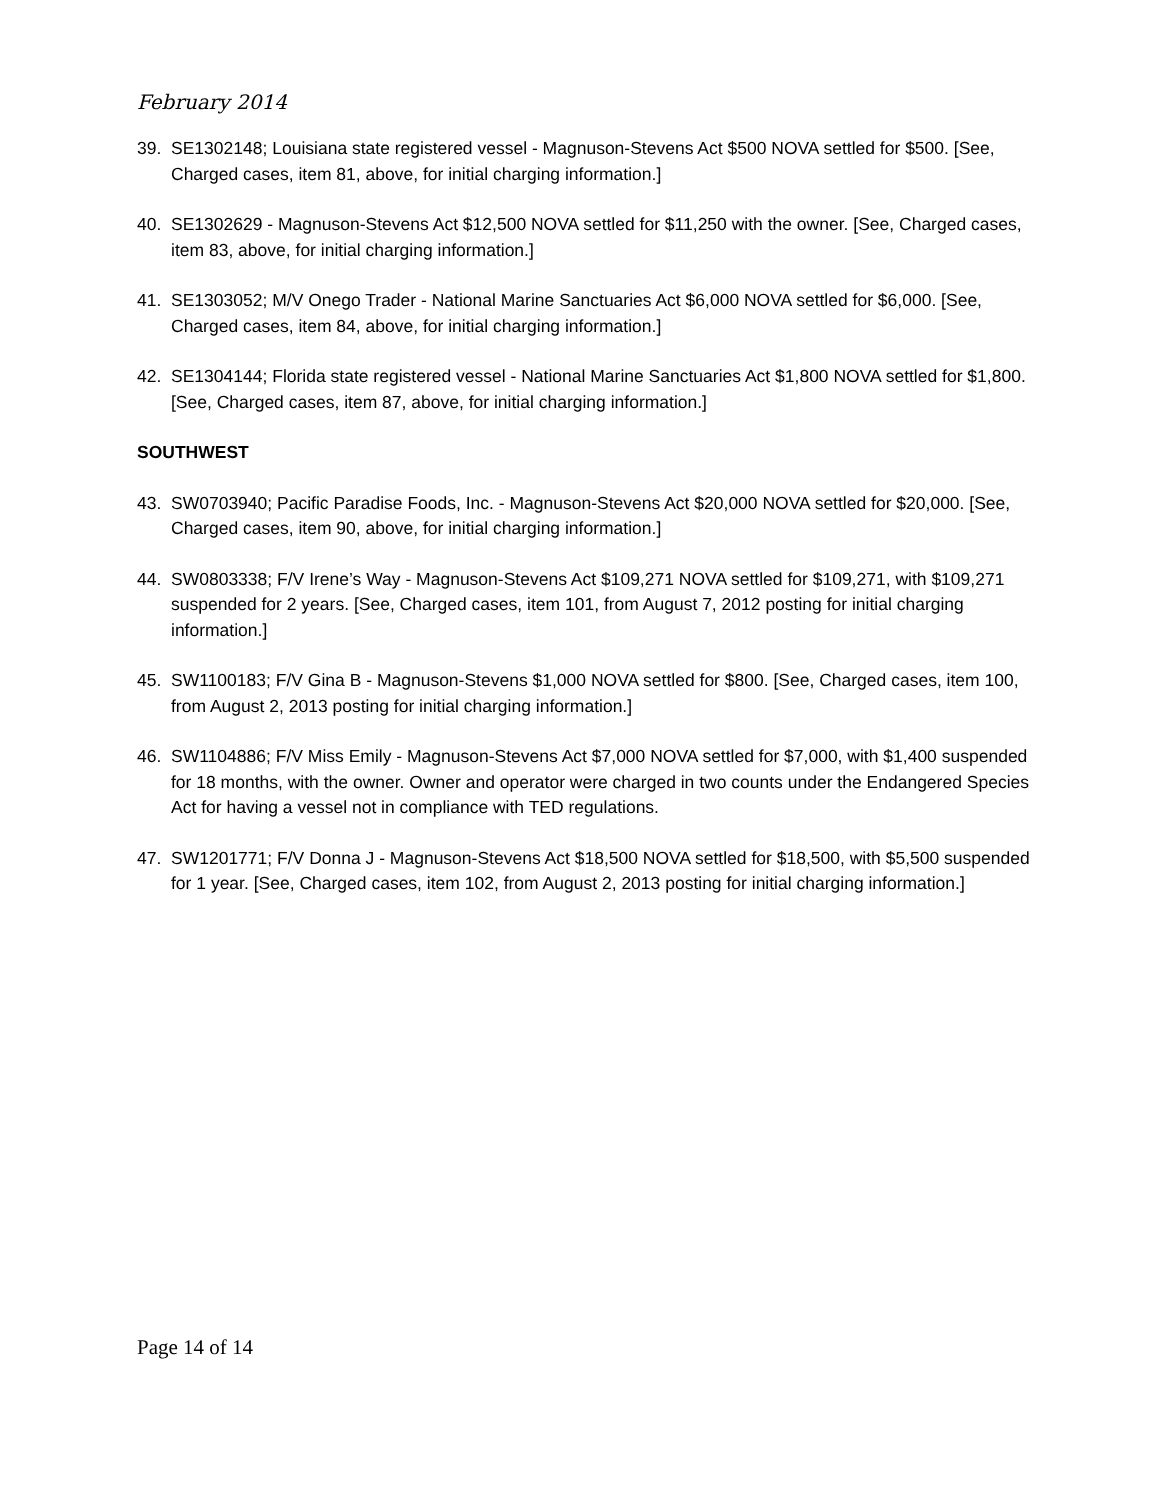February 2014
39. SE1302148; Louisiana state registered vessel - Magnuson-Stevens Act $500 NOVA settled for $500. [See, Charged cases, item 81, above, for initial charging information.]
40. SE1302629 - Magnuson-Stevens Act $12,500 NOVA settled for $11,250 with the owner. [See, Charged cases, item 83, above, for initial charging information.]
41. SE1303052; M/V Onego Trader - National Marine Sanctuaries Act $6,000 NOVA settled for $6,000. [See, Charged cases, item 84, above, for initial charging information.]
42. SE1304144; Florida state registered vessel - National Marine Sanctuaries Act $1,800 NOVA settled for $1,800. [See, Charged cases, item 87, above, for initial charging information.]
SOUTHWEST
43. SW0703940; Pacific Paradise Foods, Inc. - Magnuson-Stevens Act $20,000 NOVA settled for $20,000. [See, Charged cases, item 90, above, for initial charging information.]
44. SW0803338; F/V Irene’s Way - Magnuson-Stevens Act $109,271 NOVA settled for $109,271, with $109,271 suspended for 2 years. [See, Charged cases, item 101, from August 7, 2012 posting for initial charging information.]
45. SW1100183; F/V Gina B - Magnuson-Stevens $1,000 NOVA settled for $800. [See, Charged cases, item 100, from August 2, 2013 posting for initial charging information.]
46. SW1104886; F/V Miss Emily - Magnuson-Stevens Act $7,000 NOVA settled for $7,000, with $1,400 suspended for 18 months, with the owner. Owner and operator were charged in two counts under the Endangered Species Act for having a vessel not in compliance with TED regulations.
47. SW1201771; F/V Donna J - Magnuson-Stevens Act $18,500 NOVA settled for $18,500, with $5,500 suspended for 1 year. [See, Charged cases, item 102, from August 2, 2013 posting for initial charging information.]
Page 14 of 14